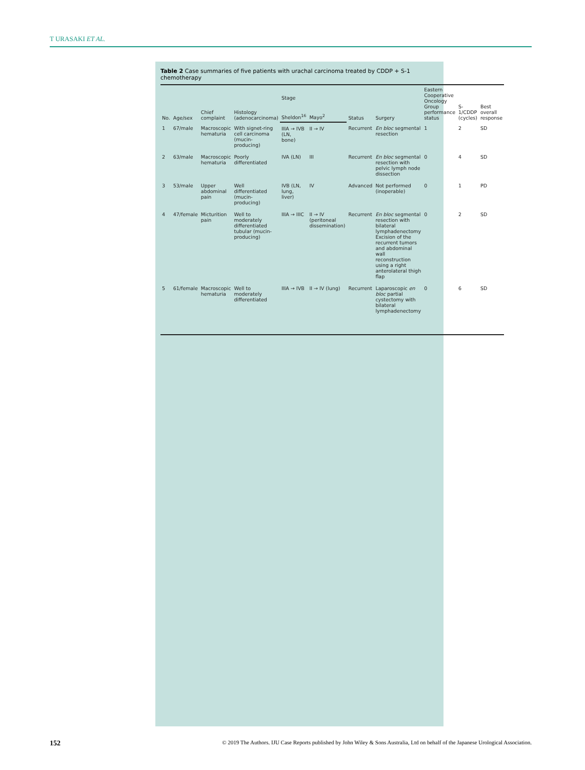T URASAKI ET AL.
Table 2 Case summaries of five patients with urachal carcinoma treated by CDDP + S-1 chemotherapy
| No. | Age/sex | Chief complaint | Histology (adenocarcinoma) | Stage | | Status | Surgery | Eastern Cooperative Oncology Group performance status | S-1/CDDP (cycles) | Best overall response |
| --- | --- | --- | --- | --- | --- | --- | --- | --- | --- | --- |
| | | | | Sheldon<sup>16</sup> | Mayo<sup>2</sup> | | | | | |
| 1 | 67/male | Macroscopic hematuria | With signet-ring cell carcinoma (mucin-producing) | IIIA → IVB (LN, bone) | II → IV | Recurrent | En bloc segmental resection | 1 | 2 | SD |
| 2 | 63/male | Macroscopic hematuria | Poorly differentiated | IVA (LN) | III | Recurrent | En bloc segmental resection with pelvic lymph node dissection | 0 | 4 | SD |
| 3 | 53/male | Upper abdominal pain | Well differentiated (mucin-producing) | IVB (LN, lung, liver) | IV | Advanced | Not performed (inoperable) | 0 | 1 | PD |
| 4 | 47/female | Micturition pain | Well to moderately differentiated tubular (mucin-producing) | IIIA → IIIC | II → IV (peritoneal dissemination) | Recurrent | En bloc segmental resection with bilateral lymphadenectomy Excision of the recurrent tumors and abdominal wall reconstruction using a right anterolateral thigh flap | 0 | 2 | SD |
| 5 | 61/female | Macroscopic hematuria | Well to moderately differentiated | IIIA → IVB | II → IV (lung) | Recurrent | Laparoscopic en bloc partial cystectomy with bilateral lymphadenectomy | 0 | 6 | SD |
152 © 2019 The Authors. IJU Case Reports published by John Wiley & Sons Australia, Ltd on behalf of the Japanese Urological Association.